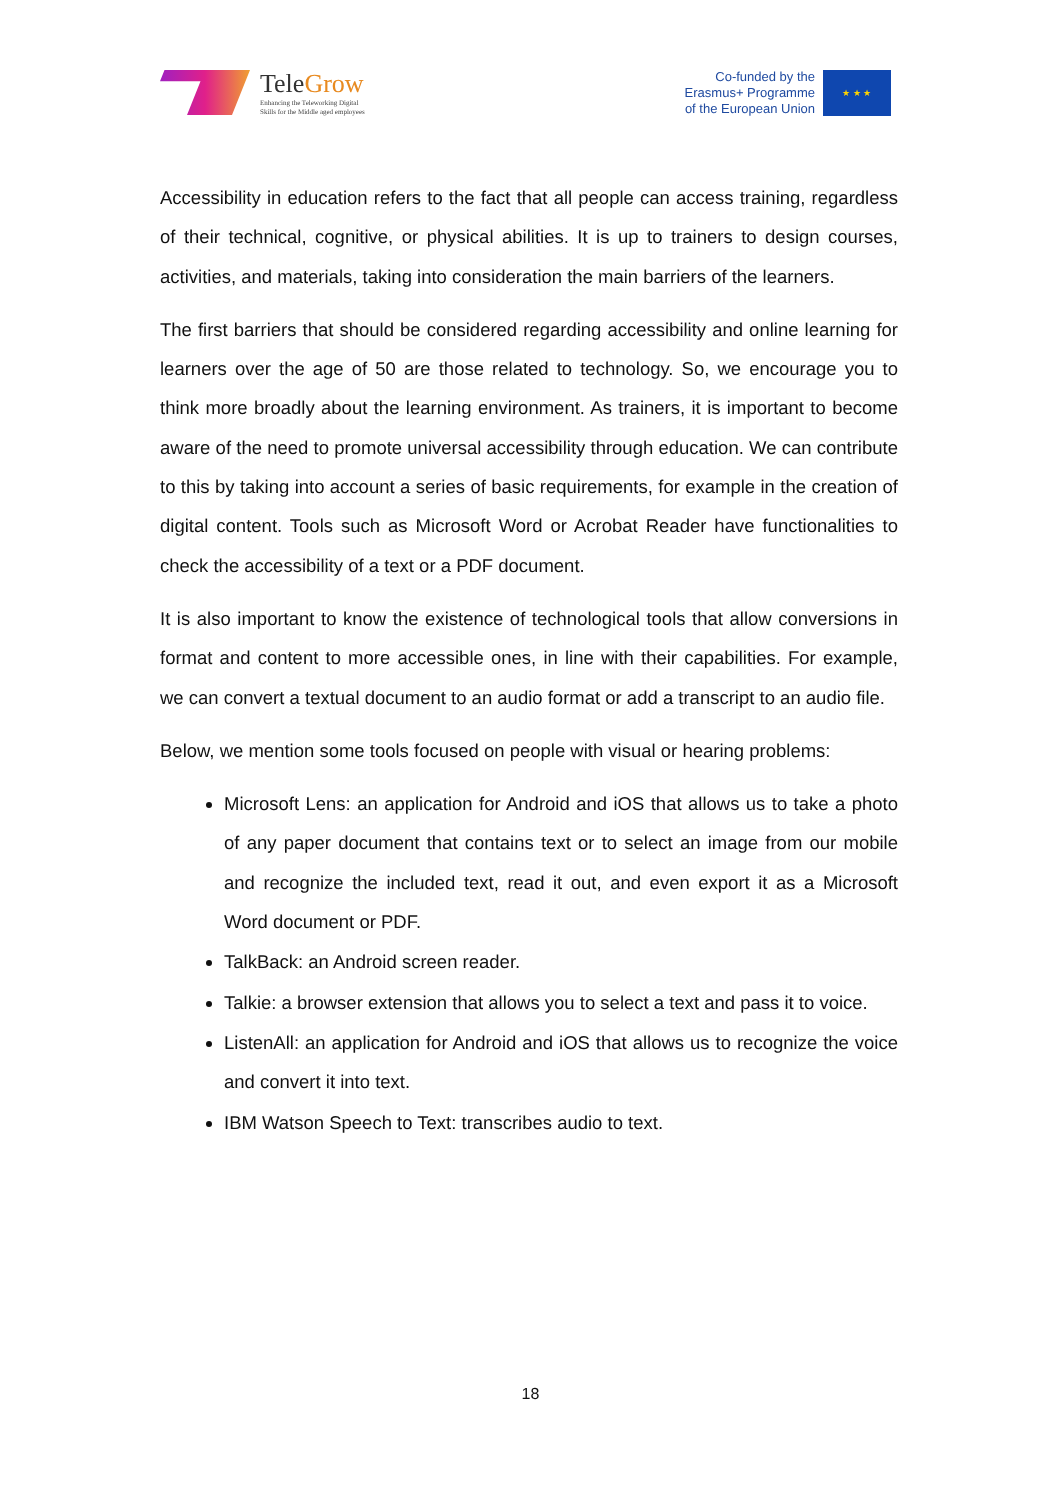TeleGrow
Enhancing the Teleworking Digital
Skills for the Middle aged employees
Co-funded by the
Erasmus+ Programme
of the European Union
★ ★ ★
Accessibility in education refers to the fact that all people can access training, regardless of their technical, cognitive, or physical abilities. It is up to trainers to design courses, activities, and materials, taking into consideration the main barriers of the learners.
The first barriers that should be considered regarding accessibility and online learning for learners over the age of 50 are those related to technology. So, we encourage you to think more broadly about the learning environment. As trainers, it is important to become aware of the need to promote universal accessibility through education. We can contribute to this by taking into account a series of basic requirements, for example in the creation of digital content. Tools such as Microsoft Word or Acrobat Reader have functionalities to check the accessibility of a text or a PDF document.
It is also important to know the existence of technological tools that allow conversions in format and content to more accessible ones, in line with their capabilities. For example, we can convert a textual document to an audio format or add a transcript to an audio file.
Below, we mention some tools focused on people with visual or hearing problems:
Microsoft Lens: an application for Android and iOS that allows us to take a photo of any paper document that contains text or to select an image from our mobile and recognize the included text, read it out, and even export it as a Microsoft Word document or PDF.
TalkBack: an Android screen reader.
Talkie: a browser extension that allows you to select a text and pass it to voice.
ListenAll: an application for Android and iOS that allows us to recognize the voice and convert it into text.
IBM Watson Speech to Text: transcribes audio to text.
18